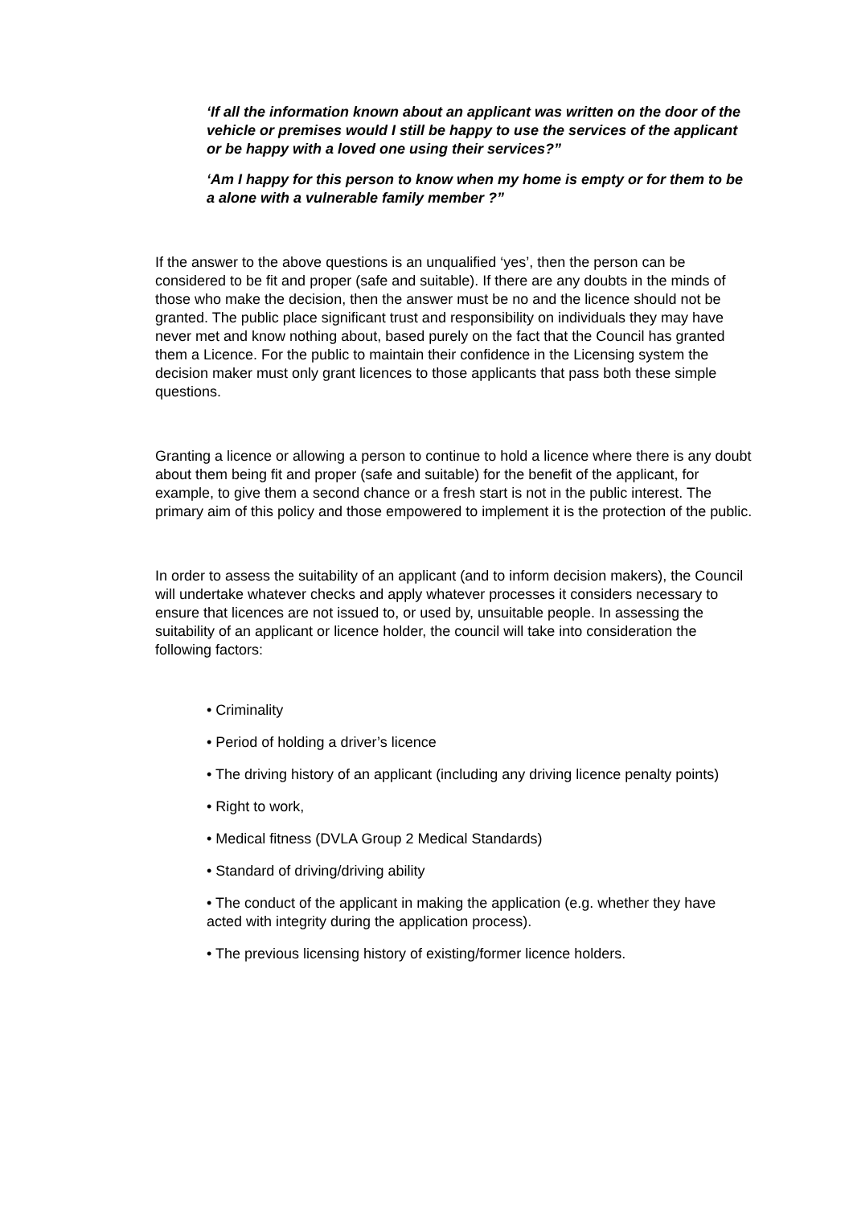‘If all the information known about an applicant was written on the door of the vehicle or premises would I still be happy to use the services of the applicant or be happy with a loved one using their services?”
‘Am I happy for this person to know when my home is empty or for them to be a alone with a vulnerable family member ?”
If the answer to the above questions is an unqualified ‘yes’, then the person can be considered to be fit and proper (safe and suitable). If there are any doubts in the minds of those who make the decision, then the answer must be no and the licence should not be granted. The public place significant trust and responsibility on individuals they may have never met and know nothing about, based purely on the fact that the Council has granted them a Licence. For the public to maintain their confidence in the Licensing system the decision maker must only grant licences to those applicants that pass both these simple questions.
Granting a licence or allowing a person to continue to hold a licence where there is any doubt about them being fit and proper (safe and suitable) for the benefit of the applicant, for example, to give them a second chance or a fresh start is not in the public interest. The primary aim of this policy and those empowered to implement it is the protection of the public.
In order to assess the suitability of an applicant (and to inform decision makers), the Council will undertake whatever checks and apply whatever processes it considers necessary to ensure that licences are not issued to, or used by, unsuitable people. In assessing the suitability of an applicant or licence holder, the council will take into consideration the following factors:
• Criminality
• Period of holding a driver’s licence
• The driving history of an applicant (including any driving licence penalty points)
• Right to work,
• Medical fitness (DVLA Group 2 Medical Standards)
• Standard of driving/driving ability
• The conduct of the applicant in making the application (e.g. whether they have acted with integrity during the application process).
• The previous licensing history of existing/former licence holders.